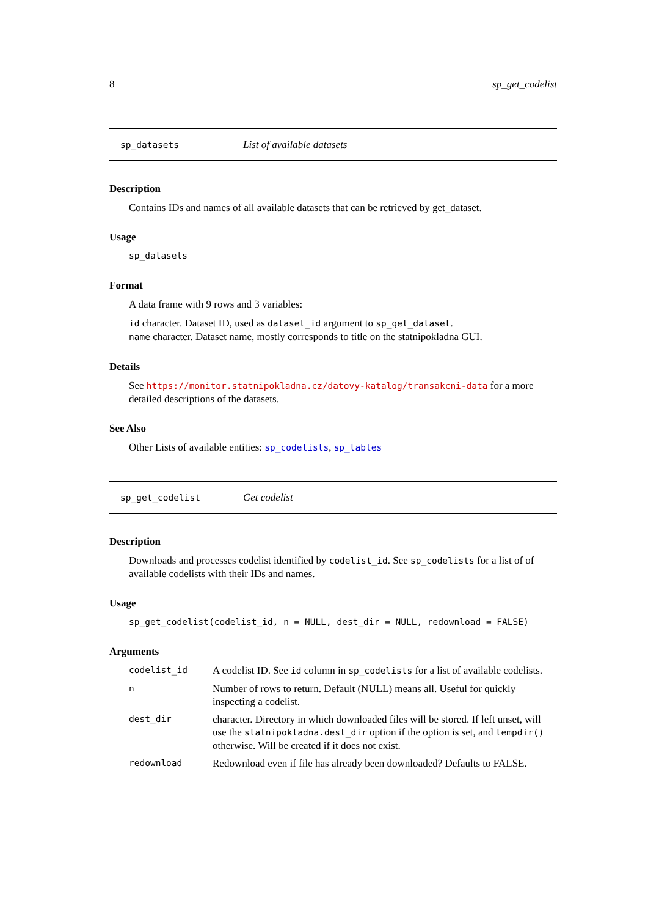8 sp_get_codelist
sp_datasets List of available datasets
Description
Contains IDs and names of all available datasets that can be retrieved by get_dataset.
Usage
sp_datasets
Format
A data frame with 9 rows and 3 variables:
id character. Dataset ID, used as dataset_id argument to sp_get_dataset.
name character. Dataset name, mostly corresponds to title on the statnipokladna GUI.
Details
See https://monitor.statnipokladna.cz/datovy-katalog/transakcni-data for a more detailed descriptions of the datasets.
See Also
Other Lists of available entities: sp_codelists, sp_tables
sp_get_codelist Get codelist
Description
Downloads and processes codelist identified by codelist_id. See sp_codelists for a list of of available codelists with their IDs and names.
Usage
sp_get_codelist(codelist_id, n = NULL, dest_dir = NULL, redownload = FALSE)
Arguments
| codelist_id | A codelist ID. See id column in sp_codelists for a list of available codelists. |
| n | Number of rows to return. Default (NULL) means all. Useful for quickly inspecting a codelist. |
| dest_dir | character. Directory in which downloaded files will be stored. If left unset, will use the statnipokladna.dest_dir option if the option is set, and tempdir() otherwise. Will be created if it does not exist. |
| redownload | Redownload even if file has already been downloaded? Defaults to FALSE. |